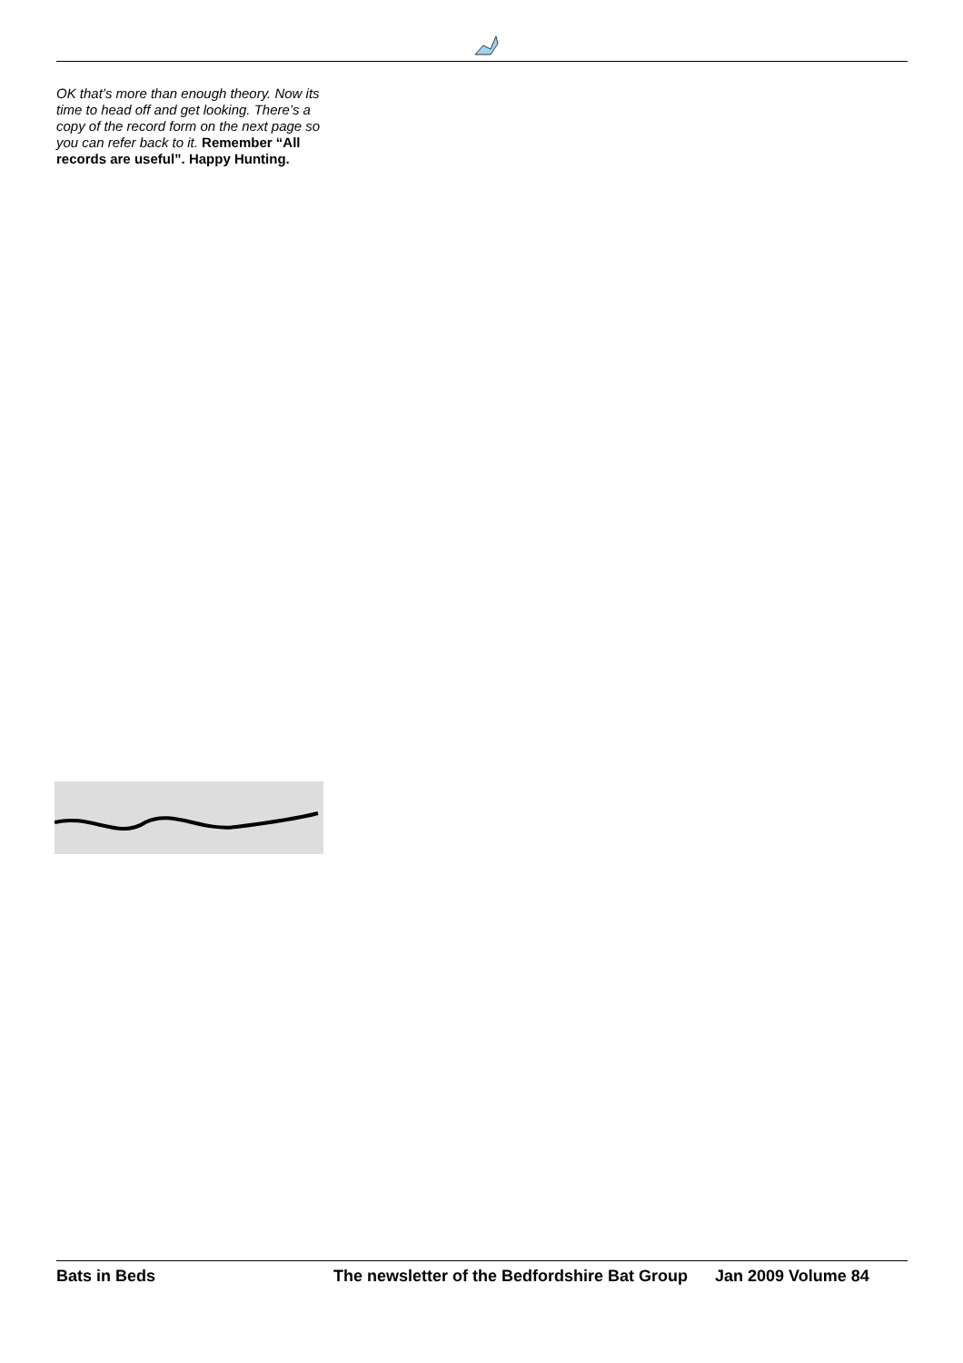OK that’s more than enough theory. Now its time to head off and get looking. There’s a copy of the record form on the next page so you can refer back to it. Remember “All records are useful”. Happy Hunting.
Bats in Beds The newsletter of the Bedfordshire Bat Group Jan 2009 Volume 84